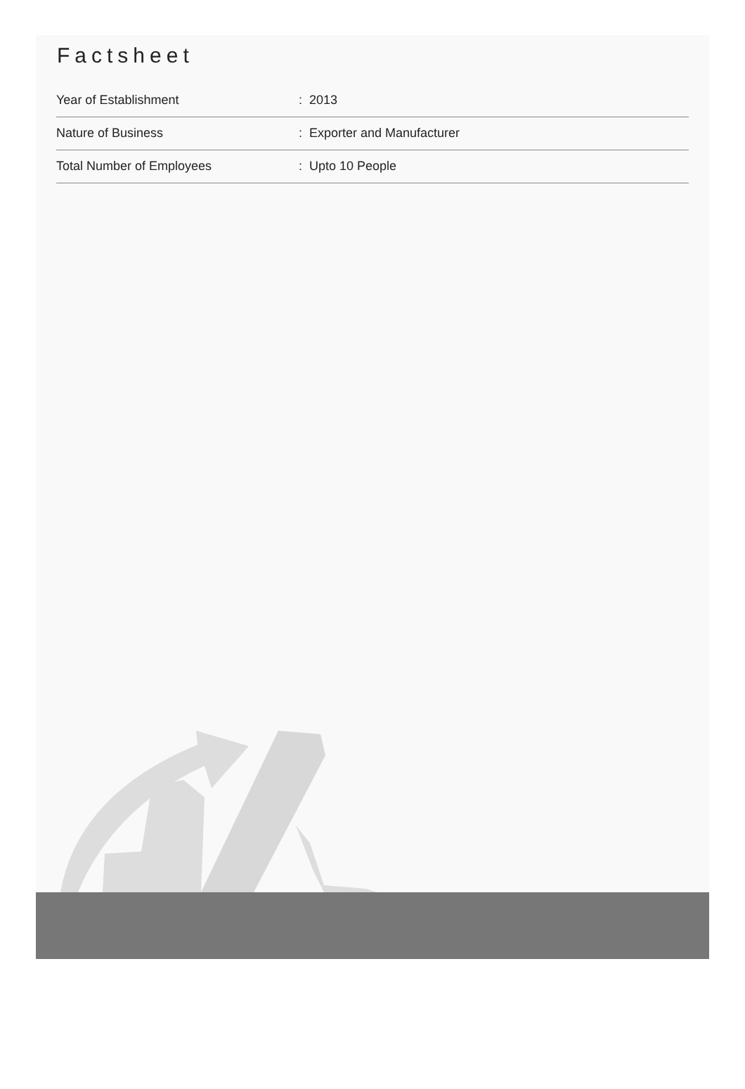Factsheet
| Year of Establishment | : 2013 |
| Nature of Business | : Exporter and Manufacturer |
| Total Number of Employees | : Upto 10 People |